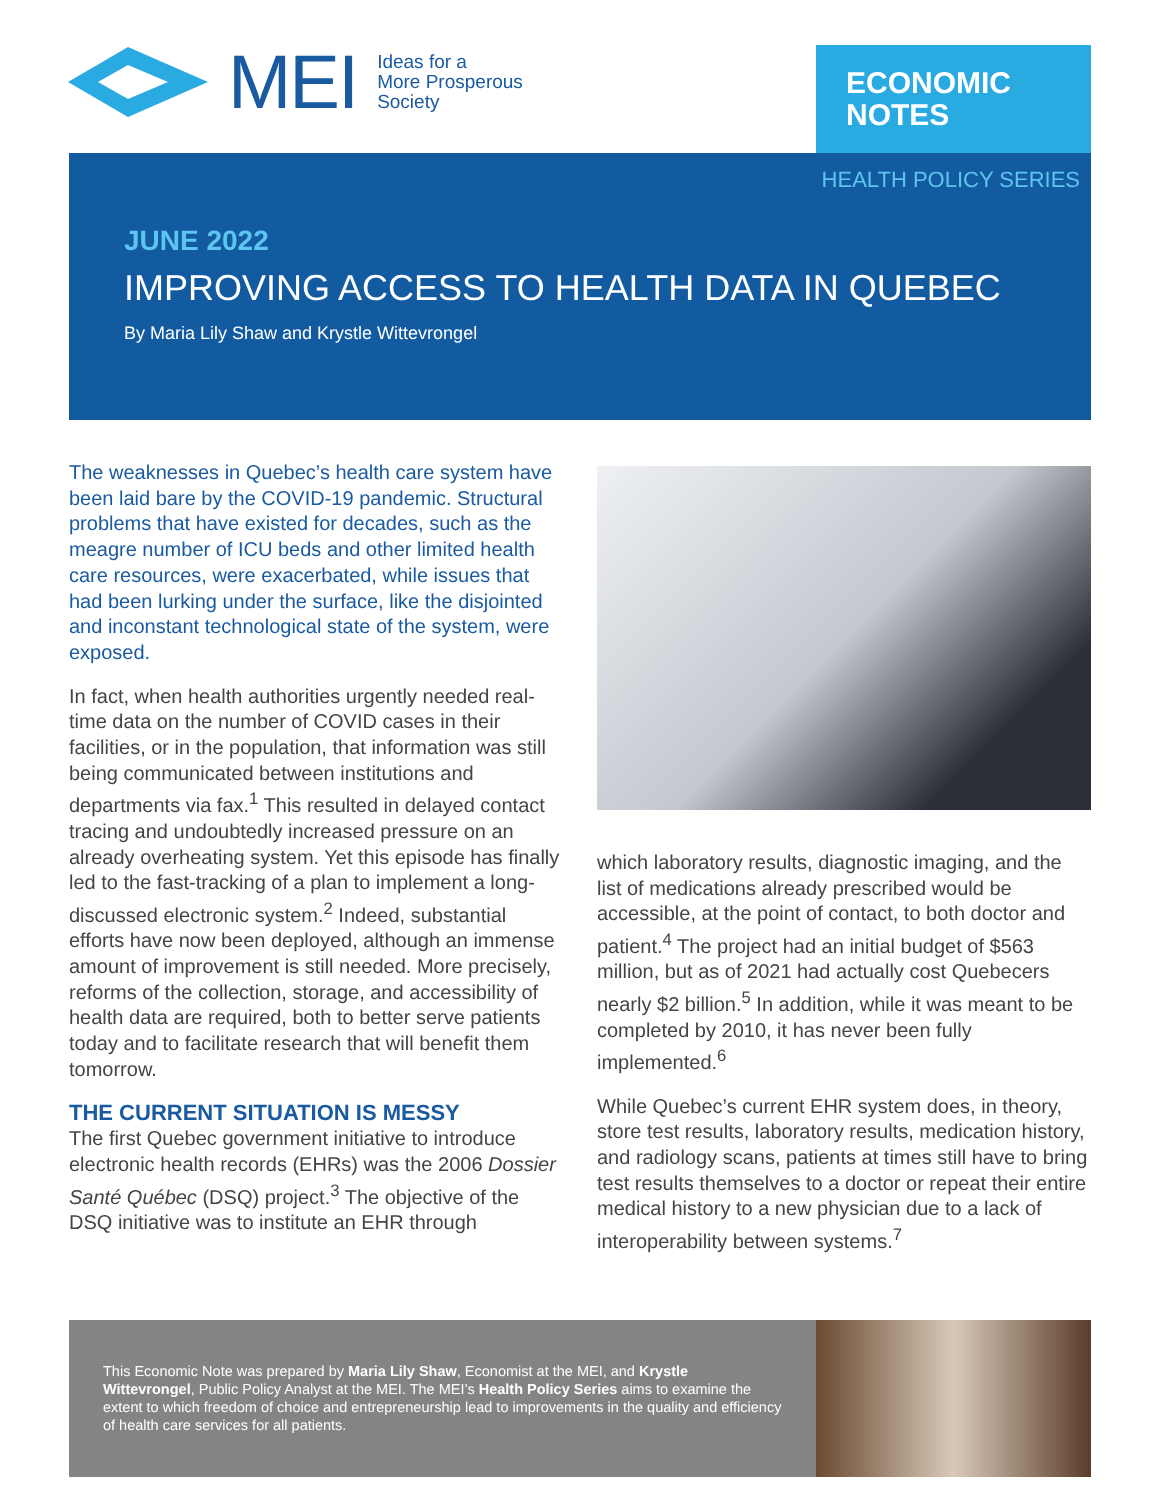MEI Ideas for a
More Prosperous
Society
ECONOMIC
NOTES
HEALTH POLICY SERIES
JUNE 2022
IMPROVING ACCESS TO HEALTH DATA IN QUEBEC
By Maria Lily Shaw and Krystle Wittevrongel
The weaknesses in Quebec’s health care system have been laid bare by the COVID-19 pandemic. Structural problems that have existed for decades, such as the meagre number of ICU beds and other limited health care resources, were exacerbated, while issues that had been lurking under the surface, like the disjointed and inconstant technological state of the system, were exposed.
In fact, when health authorities urgently needed real-time data on the number of COVID cases in their facilities, or in the population, that information was still being communicated between institutions and departments via fax.<sup>1</sup> This resulted in delayed contact tracing and undoubtedly increased pressure on an already overheating system. Yet this episode has finally led to the fast-tracking of a plan to implement a long-discussed electronic system.<sup>2</sup> Indeed, substantial efforts have now been deployed, although an immense amount of improvement is still needed. More precisely, reforms of the collection, storage, and accessibility of health data are required, both to better serve patients today and to facilitate research that will benefit them tomorrow.
THE CURRENT SITUATION IS MESSY
The first Quebec government initiative to introduce electronic health records (EHRs) was the 2006 Dossier Santé Québec (DSQ) project.<sup>3</sup> The objective of the DSQ initiative was to institute an EHR through
which laboratory results, diagnostic imaging, and the list of medications already prescribed would be accessible, at the point of contact, to both doctor and patient.<sup>4</sup> The project had an initial budget of $563 million, but as of 2021 had actually cost Quebecers nearly $2 billion.<sup>5</sup> In addition, while it was meant to be completed by 2010, it has never been fully implemented.<sup>6</sup>
While Quebec’s current EHR system does, in theory, store test results, laboratory results, medication history, and radiology scans, patients at times still have to bring test results themselves to a doctor or repeat their entire medical history to a new physician due to a lack of interoperability between systems.<sup>7</sup>
This Economic Note was prepared by Maria Lily Shaw, Economist at the MEI, and Krystle Wittevrongel, Public Policy Analyst at the MEI. The MEI’s Health Policy Series aims to examine the extent to which freedom of choice and entrepreneurship lead to improvements in the quality and efficiency of health care services for all patients.